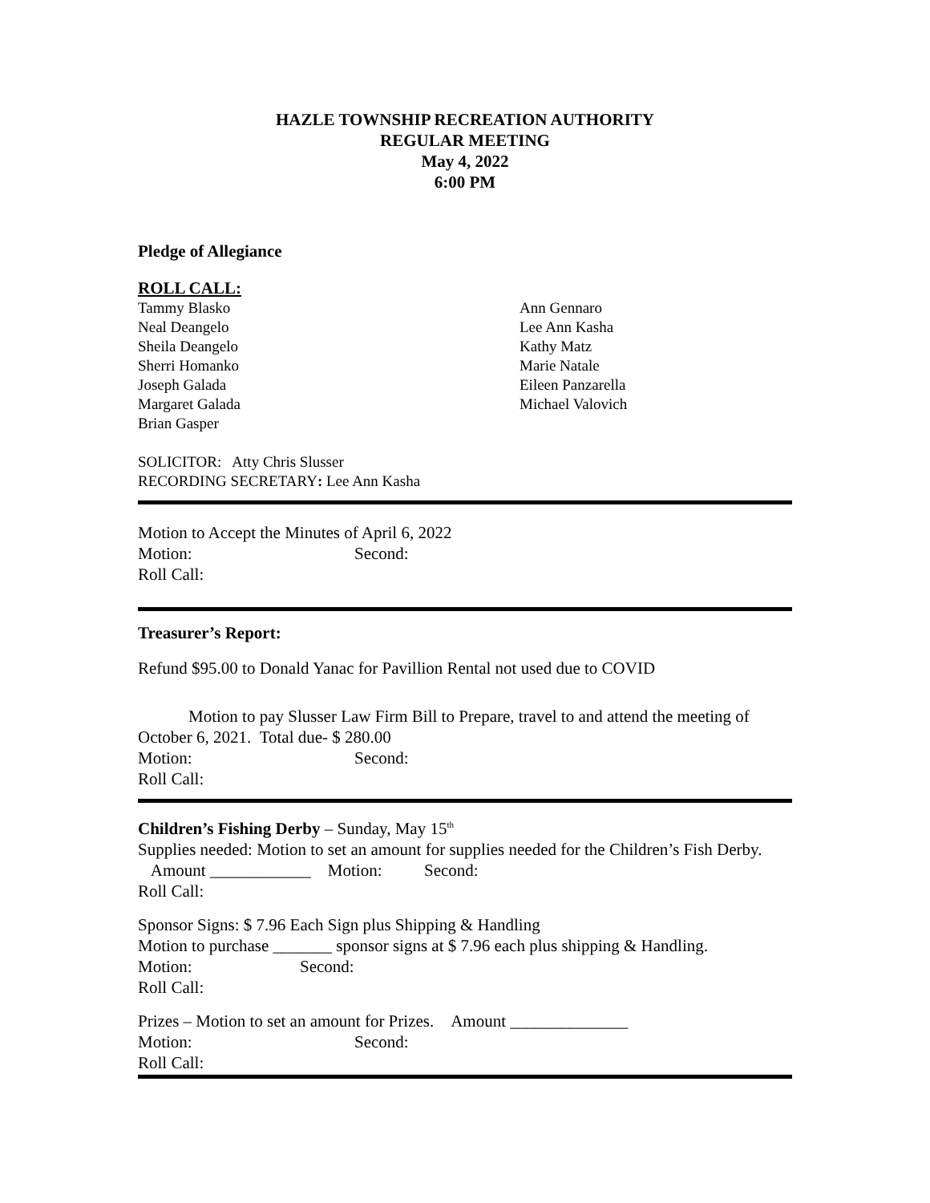HAZLE TOWNSHIP RECREATION AUTHORITY
REGULAR MEETING
May 4, 2022
6:00 PM
Pledge of Allegiance
ROLL CALL:
Tammy Blasko
Neal Deangelo
Sheila Deangelo
Sherri Homanko
Joseph Galada
Margaret Galada
Brian Gasper
Ann Gennaro
Lee Ann Kasha
Kathy Matz
Marie Natale
Eileen Panzarella
Michael Valovich
SOLICITOR: Atty Chris Slusser
RECORDING SECRETARY: Lee Ann Kasha
Motion to Accept the Minutes of April 6, 2022
Motion: Second:
Roll Call:
Treasurer’s Report:
Refund $95.00 to Donald Yanac for Pavillion Rental not used due to COVID
Motion to pay Slusser Law Firm Bill to Prepare, travel to and attend the meeting of October 6, 2021. Total due- $ 280.00
Motion: Second:
Roll Call:
Children’s Fishing Derby – Sunday, May 15<sup>th</sup>
Supplies needed: Motion to set an amount for supplies needed for the Children’s Fish Derby. Amount ____________ Motion: Second:
Roll Call:
Sponsor Signs: $ 7.96 Each Sign plus Shipping & Handling
Motion to purchase _______ sponsor signs at $ 7.96 each plus shipping & Handling.
Motion: Second:
Roll Call:
Prizes – Motion to set an amount for Prizes. Amount ______________
Motion: Second:
Roll Call: